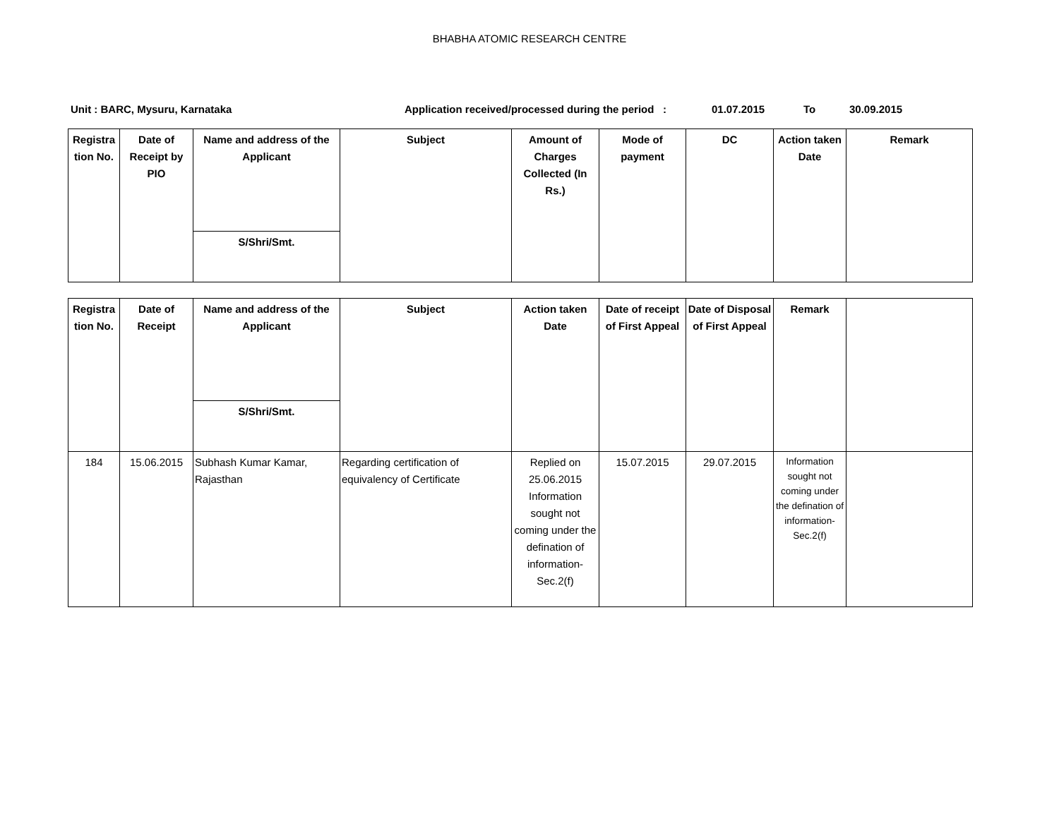BHABHA ATOMIC RESEARCH CENTRE
Unit : BARC, Mysuru, Karnataka Application received/processed during the period : 01.07.2015 To 30.09.2015
| Registra tion No. | Date of Receipt by PIO | Name and address of the Applicant | Subject | Amount of Charges Collected (In Rs.) | Mode of payment | DC | Action taken Date | Remark |
| --- | --- | --- | --- | --- | --- | --- | --- | --- |
| | | S/Shri/Smt. | | | | | | |
| Registra tion No. | Date of Receipt | Name and address of the Applicant | Subject | Action taken Date | Date of receipt of First Appeal | Date of Disposal of First Appeal | Remark | |
| --- | --- | --- | --- | --- | --- | --- | --- | --- |
| | | S/Shri/Smt. | | | | | | |
| 184 | 15.06.2015 | Subhash Kumar Kamar, Rajasthan | Regarding certification of equivalency of Certificate | Replied on 25.06.2015 Information sought not coming under the defination of information-Sec.2(f) | 15.07.2015 | 29.07.2015 | Information sought not coming under the defination of information-Sec.2(f) | |